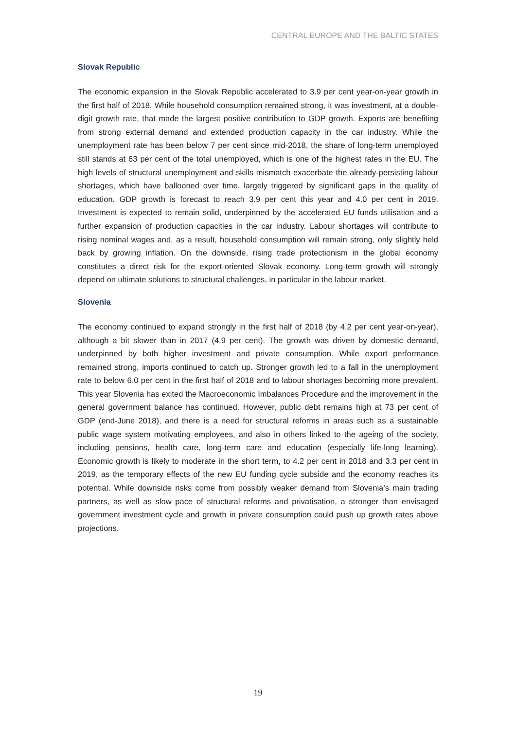CENTRAL EUROPE AND THE BALTIC STATES
Slovak Republic
The economic expansion in the Slovak Republic accelerated to 3.9 per cent year-on-year growth in the first half of 2018. While household consumption remained strong, it was investment, at a double-digit growth rate, that made the largest positive contribution to GDP growth. Exports are benefiting from strong external demand and extended production capacity in the car industry. While the unemployment rate has been below 7 per cent since mid-2018, the share of long-term unemployed still stands at 63 per cent of the total unemployed, which is one of the highest rates in the EU. The high levels of structural unemployment and skills mismatch exacerbate the already-persisting labour shortages, which have ballooned over time, largely triggered by significant gaps in the quality of education. GDP growth is forecast to reach 3.9 per cent this year and 4.0 per cent in 2019. Investment is expected to remain solid, underpinned by the accelerated EU funds utilisation and a further expansion of production capacities in the car industry. Labour shortages will contribute to rising nominal wages and, as a result, household consumption will remain strong, only slightly held back by growing inflation. On the downside, rising trade protectionism in the global economy constitutes a direct risk for the export-oriented Slovak economy. Long-term growth will strongly depend on ultimate solutions to structural challenges, in particular in the labour market.
Slovenia
The economy continued to expand strongly in the first half of 2018 (by 4.2 per cent year-on-year), although a bit slower than in 2017 (4.9 per cent). The growth was driven by domestic demand, underpinned by both higher investment and private consumption. While export performance remained strong, imports continued to catch up. Stronger growth led to a fall in the unemployment rate to below 6.0 per cent in the first half of 2018 and to labour shortages becoming more prevalent. This year Slovenia has exited the Macroeconomic Imbalances Procedure and the improvement in the general government balance has continued. However, public debt remains high at 73 per cent of GDP (end-June 2018), and there is a need for structural reforms in areas such as a sustainable public wage system motivating employees, and also in others linked to the ageing of the society, including pensions, health care, long-term care and education (especially life-long learning). Economic growth is likely to moderate in the short term, to 4.2 per cent in 2018 and 3.3 per cent in 2019, as the temporary effects of the new EU funding cycle subside and the economy reaches its potential. While downside risks come from possibly weaker demand from Slovenia’s main trading partners, as well as slow pace of structural reforms and privatisation, a stronger than envisaged government investment cycle and growth in private consumption could push up growth rates above projections.
19